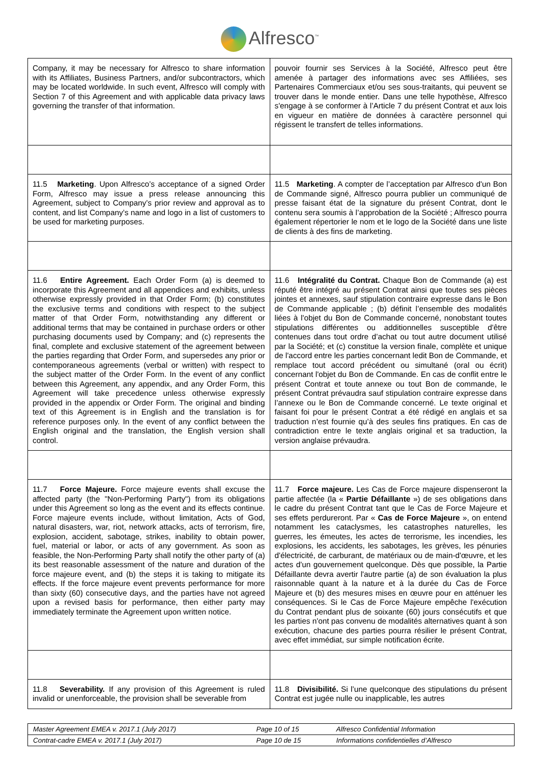Alfresco<sup>™</sup>
| Company, it may be necessary for Alfresco to share information with its Affiliates, Business Partners, and/or subcontractors, which may be located worldwide. In such event, Alfresco will comply with Section 7 of this Agreement and with applicable data privacy laws governing the transfer of that information. | pouvoir fournir ses Services à la Société, Alfresco peut être amenée à partager des informations avec ses Affiliées, ses Partenaires Commerciaux et/ou ses sous-traitants, qui peuvent se trouver dans le monde entier. Dans une telle hypothèse, Alfresco s'engage à se conformer à l’Article 7 du présent Contrat et aux lois en vigueur en matière de données à caractère personnel qui régissent le transfert de telles informations. |
| 11.5 Marketing . Upon Alfresco’s acceptance of a signed Order Form, Alfresco may issue a press release announcing this Agreement, subject to Company’s prior review and approval as to content, and list Company’s name and logo in a list of customers to be used for marketing purposes. | 11.5 Marketing . A compter de l’acceptation par Alfresco d'un Bon de Commande signé, Alfresco pourra publier un communiqué de presse faisant état de la signature du présent Contrat, dont le contenu sera soumis à l’approbation de la Société ; Alfresco pourra également répertorier le nom et le logo de la Société dans une liste de clients à des fins de marketing. |
| 11.6 Entire Agreement. Each Order Form (a) is deemed to incorporate this Agreement and all appendices and exhibits, unless otherwise expressly provided in that Order Form; (b) constitutes the exclusive terms and conditions with respect to the subject matter of that Order Form, notwithstanding any different or additional terms that may be contained in purchase orders or other purchasing documents used by Company; and (c) represents the final, complete and exclusive statement of the agreement between the parties regarding that Order Form, and supersedes any prior or contemporaneous agreements (verbal or written) with respect to the subject matter of the Order Form. In the event of any conflict between this Agreement, any appendix, and any Order Form, this Agreement will take precedence unless otherwise expressly provided in the appendix or Order Form. The original and binding text of this Agreement is in English and the translation is for reference purposes only. In the event of any conflict between the English original and the translation, the English version shall control. | 11.6 Intégralité du Contrat. Chaque Bon de Commande (a) est réputé être intégré au présent Contrat ainsi que toutes ses pièces jointes et annexes, sauf stipulation contraire expresse dans le Bon de Commande applicable ; (b) définit l’ensemble des modalités liées à l'objet du Bon de Commande concerné, nonobstant toutes stipulations différentes ou additionnelles susceptible d'être contenues dans tout ordre d’achat ou tout autre document utilisé par la Société; et (c) constitue la version finale, complète et unique de l'accord entre les parties concernant ledit Bon de Commande, et remplace tout accord précédent ou simultané (oral ou écrit) concernant l'objet du Bon de Commande. En cas de conflit entre le présent Contrat et toute annexe ou tout Bon de commande, le présent Contrat prévaudra sauf stipulation contraire expresse dans l’annexe ou le Bon de Commande concerné. Le texte original et faisant foi pour le présent Contrat a été rédigé en anglais et sa traduction n’est fournie qu’à des seules fins pratiques. En cas de contradiction entre le texte anglais original et sa traduction, la version anglaise prévaudra. |
| 11.7 Force Majeure. Force majeure events shall excuse the affected party (the "Non-Performing Party") from its obligations under this Agreement so long as the event and its effects continue. Force majeure events include, without limitation, Acts of God, natural disasters, war, riot, network attacks, acts of terrorism, fire, explosion, accident, sabotage, strikes, inability to obtain power, fuel, material or labor, or acts of any government. As soon as feasible, the Non-Performing Party shall notify the other party of (a) its best reasonable assessment of the nature and duration of the force majeure event, and (b) the steps it is taking to mitigate its effects. If the force majeure event prevents performance for more than sixty (60) consecutive days, and the parties have not agreed upon a revised basis for performance, then either party may immediately terminate the Agreement upon written notice. | 11.7 Force majeure. Les Cas de Force majeure dispenseront la partie affectée (la « Partie Défaillante ») de ses obligations dans le cadre du présent Contrat tant que le Cas de Force Majeure et ses effets perdureront. Par « Cas de Force Majeure », on entend notamment les cataclysmes, les catastrophes naturelles, les guerres, les émeutes, les actes de terrorisme, les incendies, les explosions, les accidents, les sabotages, les grèves, les pénuries d'électricité, de carburant, de matériaux ou de main-d'œuvre, et les actes d'un gouvernement quelconque. Dès que possible, la Partie Défaillante devra avertir l'autre partie (a) de son évaluation la plus raisonnable quant à la nature et à la durée du Cas de Force Majeure et (b) des mesures mises en œuvre pour en atténuer les conséquences. Si le Cas de Force Majeure empêche l'exécution du Contrat pendant plus de soixante (60) jours consécutifs et que les parties n'ont pas convenu de modalités alternatives quant à son exécution, chacune des parties pourra résilier le présent Contrat, avec effet immédiat, sur simple notification écrite. |
| 11.8 Severability. If any provision of this Agreement is ruled invalid or unenforceable, the provision shall be severable from | 11.8 Divisibilité. Si l’une quelconque des stipulations du présent Contrat est jugée nulle ou inapplicable, les autres |
| Master Agreement EMEA v. 2017.1 (July 2017) | Page 10 of 15 | Alfresco Confidential Information |
| Contrat-cadre EMEA v. 2017.1 (July 2017) | Page 10 de 15 | Informations confidentielles d’Alfresco |